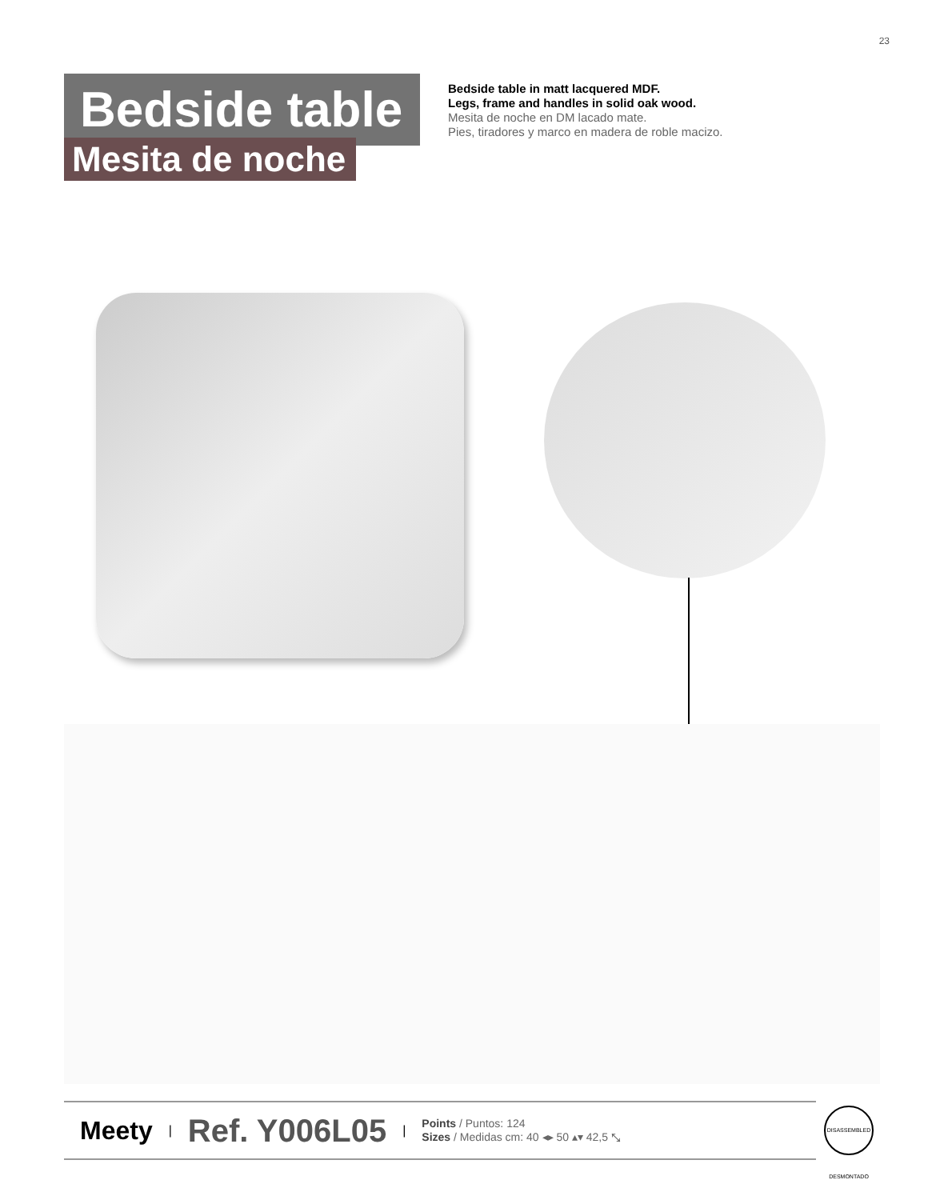23
Bedside table
Mesita de noche
Bedside table in matt lacquered MDF.
Legs, frame and handles in solid oak wood.
Mesita de noche en DM lacado mate.
Pies, tiradores y marco en madera de roble macizo.
Meety | Ref. Y006L05 | Points / Puntos: 124
Sizes / Medidas cm: 40 ◂▸ 50 ▴▾ 42,5 ⤡
DISASSEMBLED DESMONTADO